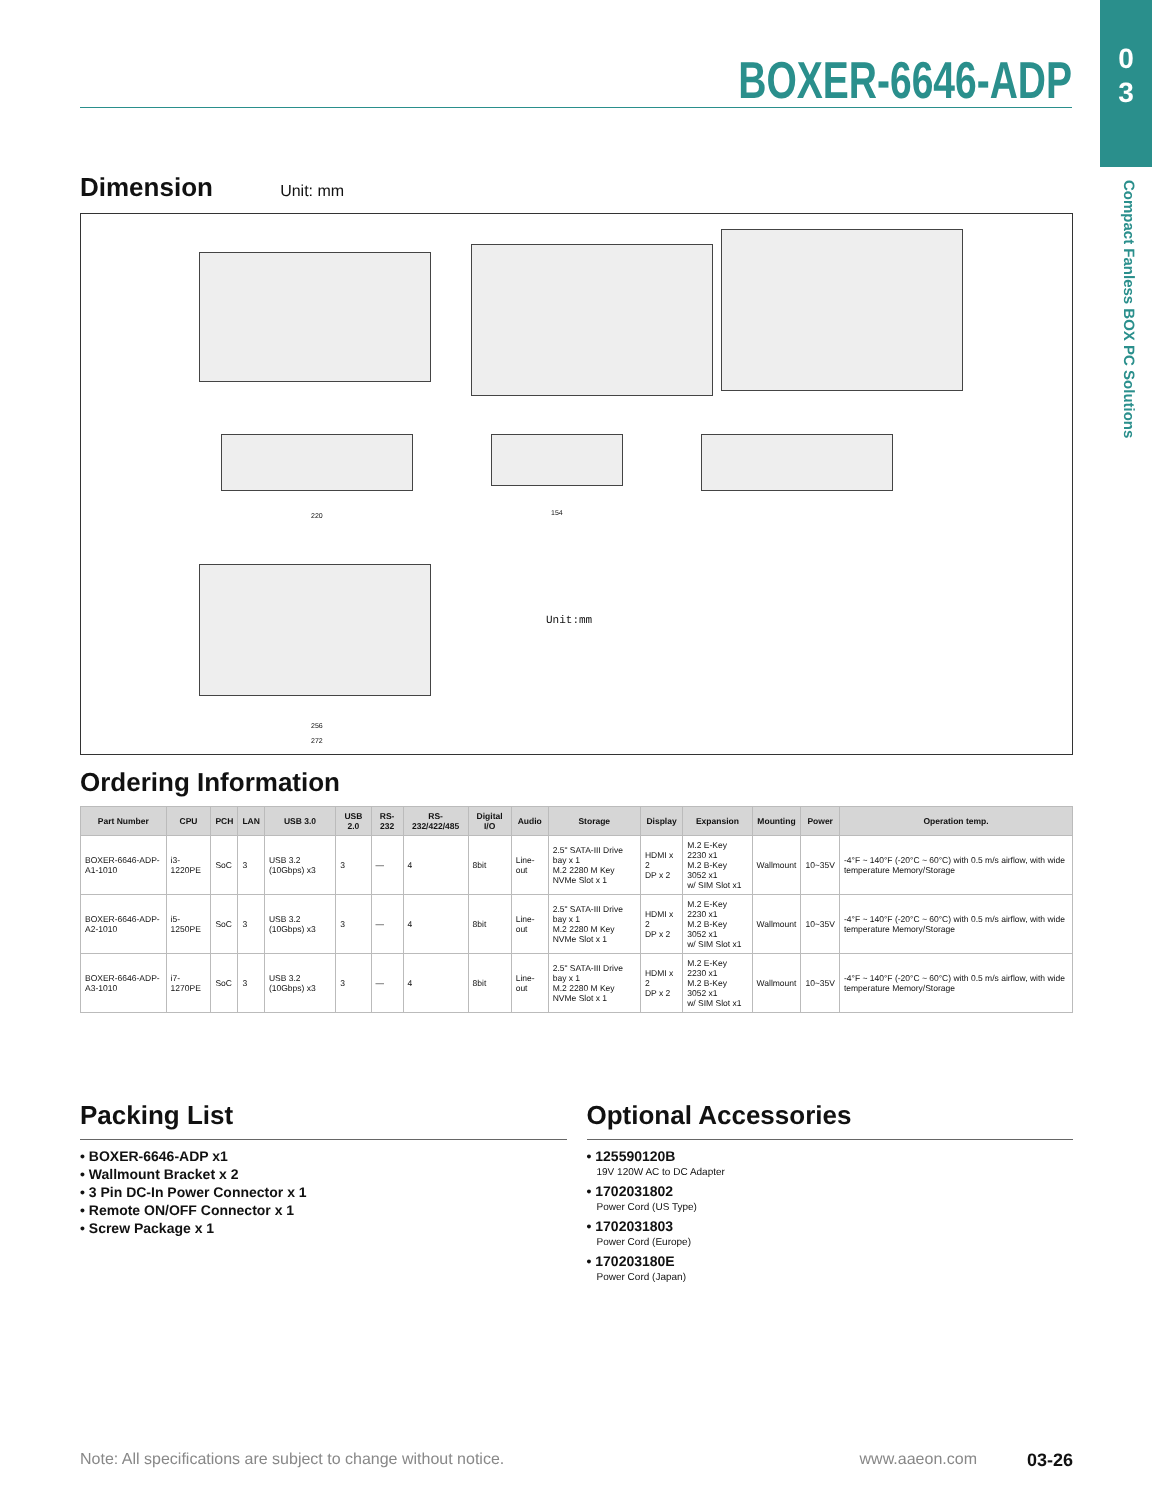0
3
Compact Fanless BOX PC Solutions
BOXER-6646-ADP
Dimension Unit: mm
220 154
256
272
Unit:mm
Ordering Information
| Part Number | CPU | PCH | LAN | USB 3.0 | USB 2.0 | RS-232 | RS-232/422/485 | Digital I/O | Audio | Storage | Display | Expansion | Mounting | Power | Operation temp. |
| --- | --- | --- | --- | --- | --- | --- | --- | --- | --- | --- | --- | --- | --- | --- | --- |
| BOXER-6646-ADP-A1-1010 | i3-1220PE | SoC | 3 | USB 3.2 (10Gbps) x3 | 3 | — | 4 | 8bit | Line-out | 2.5" SATA-III Drive bay x 1 M.2 2280 M Key NVMe Slot x 1 | HDMI x 2 DP x 2 | M.2 E-Key 2230 x1 M.2 B-Key 3052 x1 w/ SIM Slot x1 | Wallmount | 10~35V | -4°F ~ 140°F (-20°C ~ 60°C) with 0.5 m/s airflow, with wide temperature Memory/Storage |
| BOXER-6646-ADP-A2-1010 | i5-1250PE | SoC | 3 | USB 3.2 (10Gbps) x3 | 3 | — | 4 | 8bit | Line-out | 2.5" SATA-III Drive bay x 1 M.2 2280 M Key NVMe Slot x 1 | HDMI x 2 DP x 2 | M.2 E-Key 2230 x1 M.2 B-Key 3052 x1 w/ SIM Slot x1 | Wallmount | 10~35V | -4°F ~ 140°F (-20°C ~ 60°C) with 0.5 m/s airflow, with wide temperature Memory/Storage |
| BOXER-6646-ADP-A3-1010 | i7-1270PE | SoC | 3 | USB 3.2 (10Gbps) x3 | 3 | — | 4 | 8bit | Line-out | 2.5" SATA-III Drive bay x 1 M.2 2280 M Key NVMe Slot x 1 | HDMI x 2 DP x 2 | M.2 E-Key 2230 x1 M.2 B-Key 3052 x1 w/ SIM Slot x1 | Wallmount | 10~35V | -4°F ~ 140°F (-20°C ~ 60°C) with 0.5 m/s airflow, with wide temperature Memory/Storage |
Packing List
• BOXER-6646-ADP x1
• Wallmount Bracket x 2
• 3 Pin DC-In Power Connector x 1
• Remote ON/OFF Connector x 1
• Screw Package x 1
Optional Accessories
• 125590120B
19V 120W AC to DC Adapter
• 1702031802
Power Cord (US Type)
• 1702031803
Power Cord (Europe)
• 170203180E
Power Cord (Japan)
Note: All specifications are subject to change without notice. www.aaeon.com 03-26